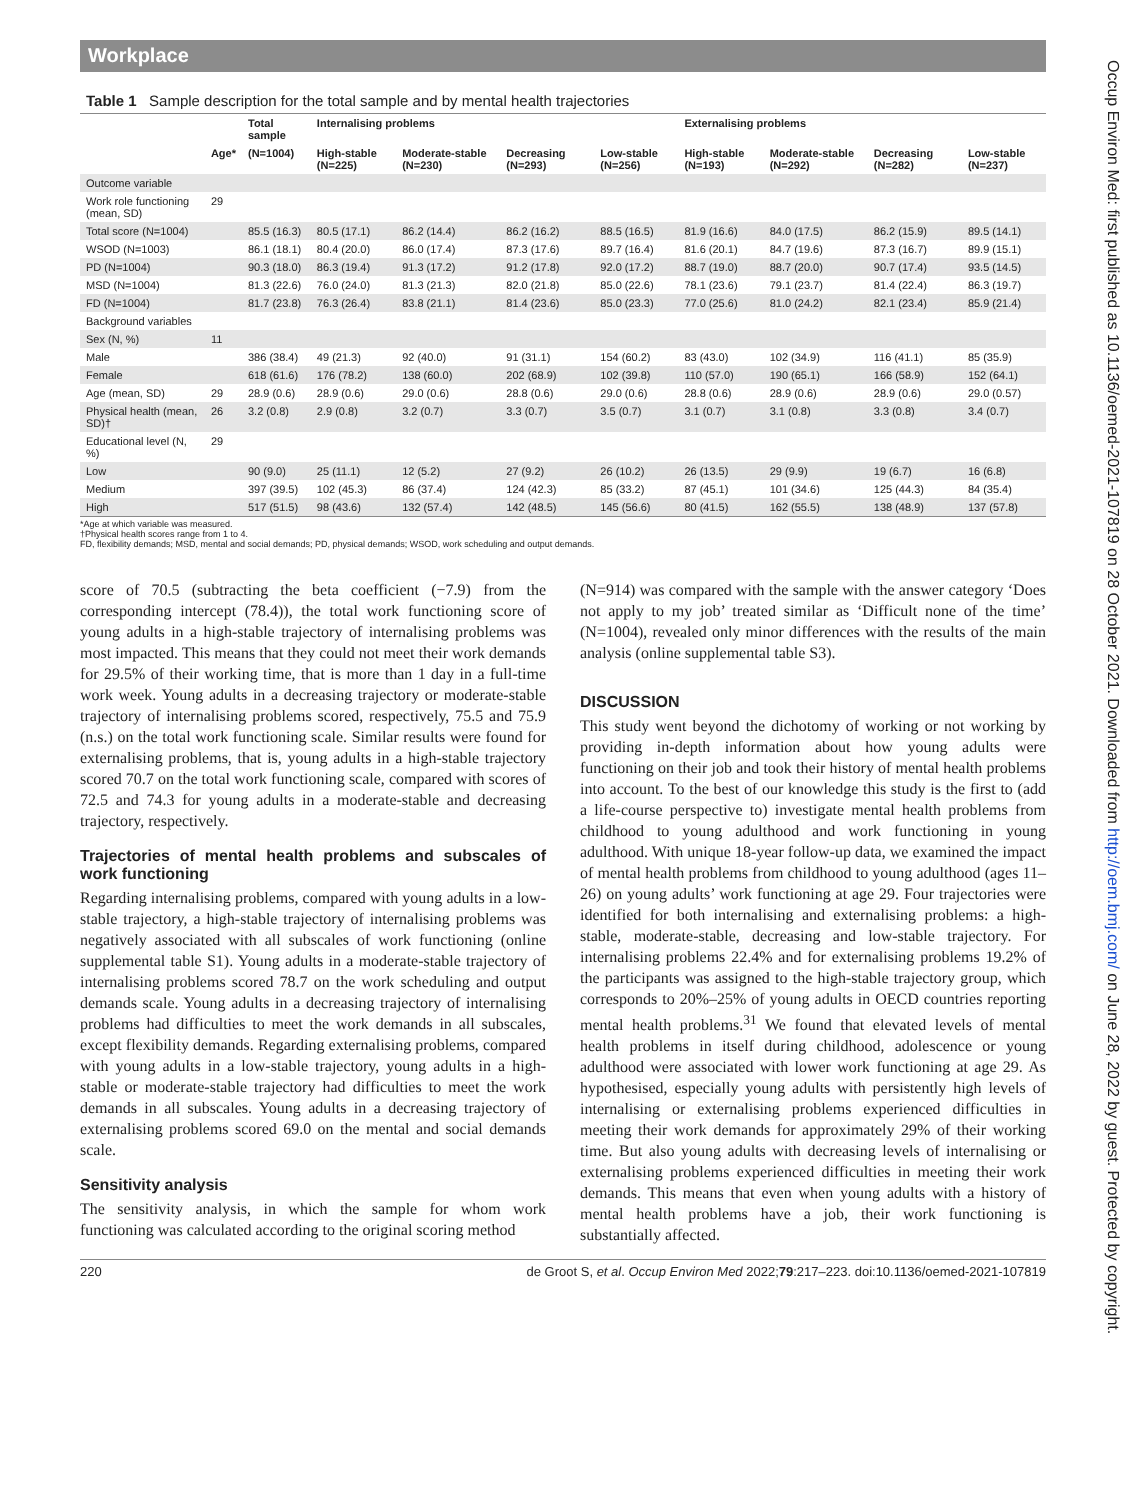Workplace
Table 1 Sample description for the total sample and by mental health trajectories
| | | Total sample | Internalising problems | | | | Externalising problems | | | |
| --- | --- | --- | --- | --- | --- | --- | --- | --- | --- | --- |
| | Age* | (N=1004) | High-stable (N=225) | Moderate-stable (N=230) | Decreasing (N=293) | Low-stable (N=256) | High-stable (N=193) | Moderate-stable (N=292) | Decreasing (N=282) | Low-stable (N=237) |
| Outcome variable | | | | | | | | | | |
| Work role functioning (mean, SD) | 29 | | | | | | | | | |
| Total score (N=1004) | | 85.5 (16.3) | 80.5 (17.1) | 86.2 (14.4) | 86.2 (16.2) | 88.5 (16.5) | 81.9 (16.6) | 84.0 (17.5) | 86.2 (15.9) | 89.5 (14.1) |
| WSOD (N=1003) | | 86.1 (18.1) | 80.4 (20.0) | 86.0 (17.4) | 87.3 (17.6) | 89.7 (16.4) | 81.6 (20.1) | 84.7 (19.6) | 87.3 (16.7) | 89.9 (15.1) |
| PD (N=1004) | | 90.3 (18.0) | 86.3 (19.4) | 91.3 (17.2) | 91.2 (17.8) | 92.0 (17.2) | 88.7 (19.0) | 88.7 (20.0) | 90.7 (17.4) | 93.5 (14.5) |
| MSD (N=1004) | | 81.3 (22.6) | 76.0 (24.0) | 81.3 (21.3) | 82.0 (21.8) | 85.0 (22.6) | 78.1 (23.6) | 79.1 (23.7) | 81.4 (22.4) | 86.3 (19.7) |
| FD (N=1004) | | 81.7 (23.8) | 76.3 (26.4) | 83.8 (21.1) | 81.4 (23.6) | 85.0 (23.3) | 77.0 (25.6) | 81.0 (24.2) | 82.1 (23.4) | 85.9 (21.4) |
| Background variables | | | | | | | | | | |
| Sex (N, %) | 11 | | | | | | | | | |
| Male | | 386 (38.4) | 49 (21.3) | 92 (40.0) | 91 (31.1) | 154 (60.2) | 83 (43.0) | 102 (34.9) | 116 (41.1) | 85 (35.9) |
| Female | | 618 (61.6) | 176 (78.2) | 138 (60.0) | 202 (68.9) | 102 (39.8) | 110 (57.0) | 190 (65.1) | 166 (58.9) | 152 (64.1) |
| Age (mean, SD) | 29 | 28.9 (0.6) | 28.9 (0.6) | 29.0 (0.6) | 28.8 (0.6) | 29.0 (0.6) | 28.8 (0.6) | 28.9 (0.6) | 28.9 (0.6) | 29.0 (0.57) |
| Physical health (mean, SD)† | 26 | 3.2 (0.8) | 2.9 (0.8) | 3.2 (0.7) | 3.3 (0.7) | 3.5 (0.7) | 3.1 (0.7) | 3.1 (0.8) | 3.3 (0.8) | 3.4 (0.7) |
| Educational level (N, %) | 29 | | | | | | | | | |
| Low | | 90 (9.0) | 25 (11.1) | 12 (5.2) | 27 (9.2) | 26 (10.2) | 26 (13.5) | 29 (9.9) | 19 (6.7) | 16 (6.8) |
| Medium | | 397 (39.5) | 102 (45.3) | 86 (37.4) | 124 (42.3) | 85 (33.2) | 87 (45.1) | 101 (34.6) | 125 (44.3) | 84 (35.4) |
| High | | 517 (51.5) | 98 (43.6) | 132 (57.4) | 142 (48.5) | 145 (56.6) | 80 (41.5) | 162 (55.5) | 138 (48.9) | 137 (57.8) |
*Age at which variable was measured.
†Physical health scores range from 1 to 4.
FD, flexibility demands; MSD, mental and social demands; PD, physical demands; WSOD, work scheduling and output demands.
score of 70.5 (subtracting the beta coefficient (−7.9) from the corresponding intercept (78.4)), the total work functioning score of young adults in a high-stable trajectory of internalising problems was most impacted. This means that they could not meet their work demands for 29.5% of their working time, that is more than 1 day in a full-time work week. Young adults in a decreasing trajectory or moderate-stable trajectory of internalising problems scored, respectively, 75.5 and 75.9 (n.s.) on the total work functioning scale. Similar results were found for externalising problems, that is, young adults in a high-stable trajectory scored 70.7 on the total work functioning scale, compared with scores of 72.5 and 74.3 for young adults in a moderate-stable and decreasing trajectory, respectively.
Trajectories of mental health problems and subscales of work functioning
Regarding internalising problems, compared with young adults in a low-stable trajectory, a high-stable trajectory of internalising problems was negatively associated with all subscales of work functioning (online supplemental table S1). Young adults in a moderate-stable trajectory of internalising problems scored 78.7 on the work scheduling and output demands scale. Young adults in a decreasing trajectory of internalising problems had difficulties to meet the work demands in all subscales, except flexibility demands. Regarding externalising problems, compared with young adults in a low-stable trajectory, young adults in a high-stable or moderate-stable trajectory had difficulties to meet the work demands in all subscales. Young adults in a decreasing trajectory of externalising problems scored 69.0 on the mental and social demands scale.
Sensitivity analysis
The sensitivity analysis, in which the sample for whom work functioning was calculated according to the original scoring method
(N=914) was compared with the sample with the answer category ‘Does not apply to my job’ treated similar as ‘Difficult none of the time’ (N=1004), revealed only minor differences with the results of the main analysis (online supplemental table S3).
DISCUSSION
This study went beyond the dichotomy of working or not working by providing in-depth information about how young adults were functioning on their job and took their history of mental health problems into account. To the best of our knowledge this study is the first to (add a life-course perspective to) investigate mental health problems from childhood to young adulthood and work functioning in young adulthood. With unique 18-year follow-up data, we examined the impact of mental health problems from childhood to young adulthood (ages 11–26) on young adults’ work functioning at age 29. Four trajectories were identified for both internalising and externalising problems: a high-stable, moderate-stable, decreasing and low-stable trajectory. For internalising problems 22.4% and for externalising problems 19.2% of the participants was assigned to the high-stable trajectory group, which corresponds to 20%–25% of young adults in OECD countries reporting mental health problems.<sup>31</sup> We found that elevated levels of mental health problems in itself during childhood, adolescence or young adulthood were associated with lower work functioning at age 29. As hypothesised, especially young adults with persistently high levels of internalising or externalising problems experienced difficulties in meeting their work demands for approximately 29% of their working time. But also young adults with decreasing levels of internalising or externalising problems experienced difficulties in meeting their work demands. This means that even when young adults with a history of mental health problems have a job, their work functioning is substantially affected.
220 de Groot S, et al. Occup Environ Med 2022;79:217–223. doi:10.1136/oemed-2021-107819
Occup Environ Med: first published as 10.1136/oemed-2021-107819 on 28 October 2021. Downloaded from http://oem.bmj.com/ on June 28, 2022 by guest. Protected by copyright.